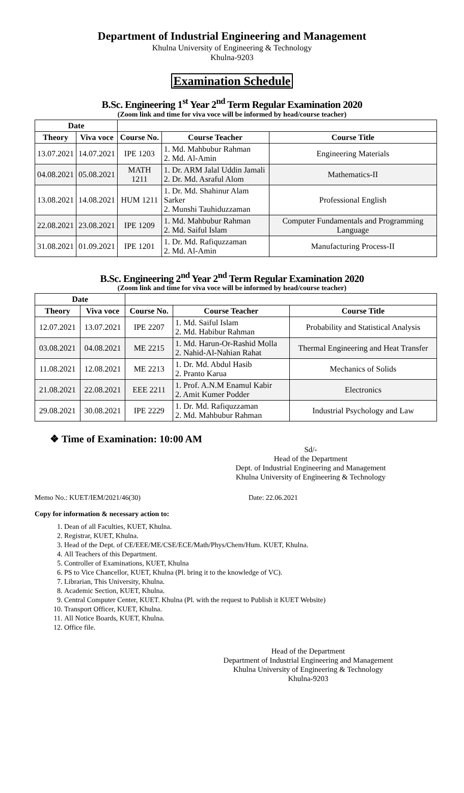Department of Industrial Engineering and Management
Khulna University of Engineering & Technology
Khulna-9203
Examination Schedule
B.Sc. Engineering 1<sup>st</sup> Year 2<sup>nd</sup> Term Regular Examination 2020
(Zoom link and time for viva voce will be informed by head/course teacher)
| Date | | | | |
| Theory | Viva voce | Course No. | Course Teacher | Course Title |
| 13.07.2021 | 14.07.2021 | IPE 1203 | 1. Md. Mahbubur Rahman 2. Md. Al-Amin | Engineering Materials |
| 04.08.2021 | 05.08.2021 | MATH 1211 | 1. Dr. ARM Jalal Uddin Jamali 2. Dr. Md. Asraful Alom | Mathematics-II |
| 13.08.2021 | 14.08.2021 | HUM 1211 | 1. Dr. Md. Shahinur Alam Sarker 2. Munshi Tauhiduzzaman | Professional English |
| 22.08.2021 | 23.08.2021 | IPE 1209 | 1. Md. Mahbubur Rahman 2. Md. Saiful Islam | Computer Fundamentals and Programming Language |
| 31.08.2021 | 01.09.2021 | IPE 1201 | 1. Dr. Md. Rafiquzzaman 2. Md. Al-Amin | Manufacturing Process-II |
B.Sc. Engineering 2<sup>nd</sup> Year 2<sup>nd</sup> Term Regular Examination 2020
(Zoom link and time for viva voce will be informed by head/course teacher)
| Date | | | | |
| Theory | Viva voce | Course No. | Course Teacher | Course Title |
| 12.07.2021 | 13.07.2021 | IPE 2207 | 1. Md. Saiful Islam 2. Md. Habibur Rahman | Probability and Statistical Analysis |
| 03.08.2021 | 04.08.2021 | ME 2215 | 1. Md. Harun-Or-Rashid Molla 2. Nahid-Al-Nahian Rahat | Thermal Engineering and Heat Transfer |
| 11.08.2021 | 12.08.2021 | ME 2213 | 1. Dr. Md. Abdul Hasib 2. Pranto Karua | Mechanics of Solids |
| 21.08.2021 | 22.08.2021 | EEE 2211 | 1. Prof. A.N.M Enamul Kabir 2. Amit Kumer Podder | Electronics |
| 29.08.2021 | 30.08.2021 | IPE 2229 | 1. Dr. Md. Rafiquzzaman 2. Md. Mahbubur Rahman | Industrial Psychology and Law |
❖ Time of Examination: 10:00 AM
Sd/-
Head of the Department
Dept. of Industrial Engineering and Management
Khulna University of Engineering & Technology
Memo No.: KUET/IEM/2021/46(30) Date: 22.06.2021
Copy for information & necessary action to:
1. Dean of all Faculties, KUET, Khulna.
2. Registrar, KUET, Khulna.
3. Head of the Dept. of CE/EEE/ME/CSE/ECE/Math/Phys/Chem/Hum. KUET, Khulna.
4. All Teachers of this Department.
5. Controller of Examinations, KUET, Khulna
6. PS to Vice Chancellor, KUET, Khulna (Pl. bring it to the knowledge of VC).
7. Librarian, This University, Khulna.
8. Academic Section, KUET, Khulna.
9. Central Computer Center, KUET. Khulna (Pl. with the request to Publish it KUET Website)
10. Transport Officer, KUET, Khulna.
11. All Notice Boards, KUET, Khulna.
12. Office file.
Head of the Department
Department of Industrial Engineering and Management
Khulna University of Engineering & Technology
Khulna-9203